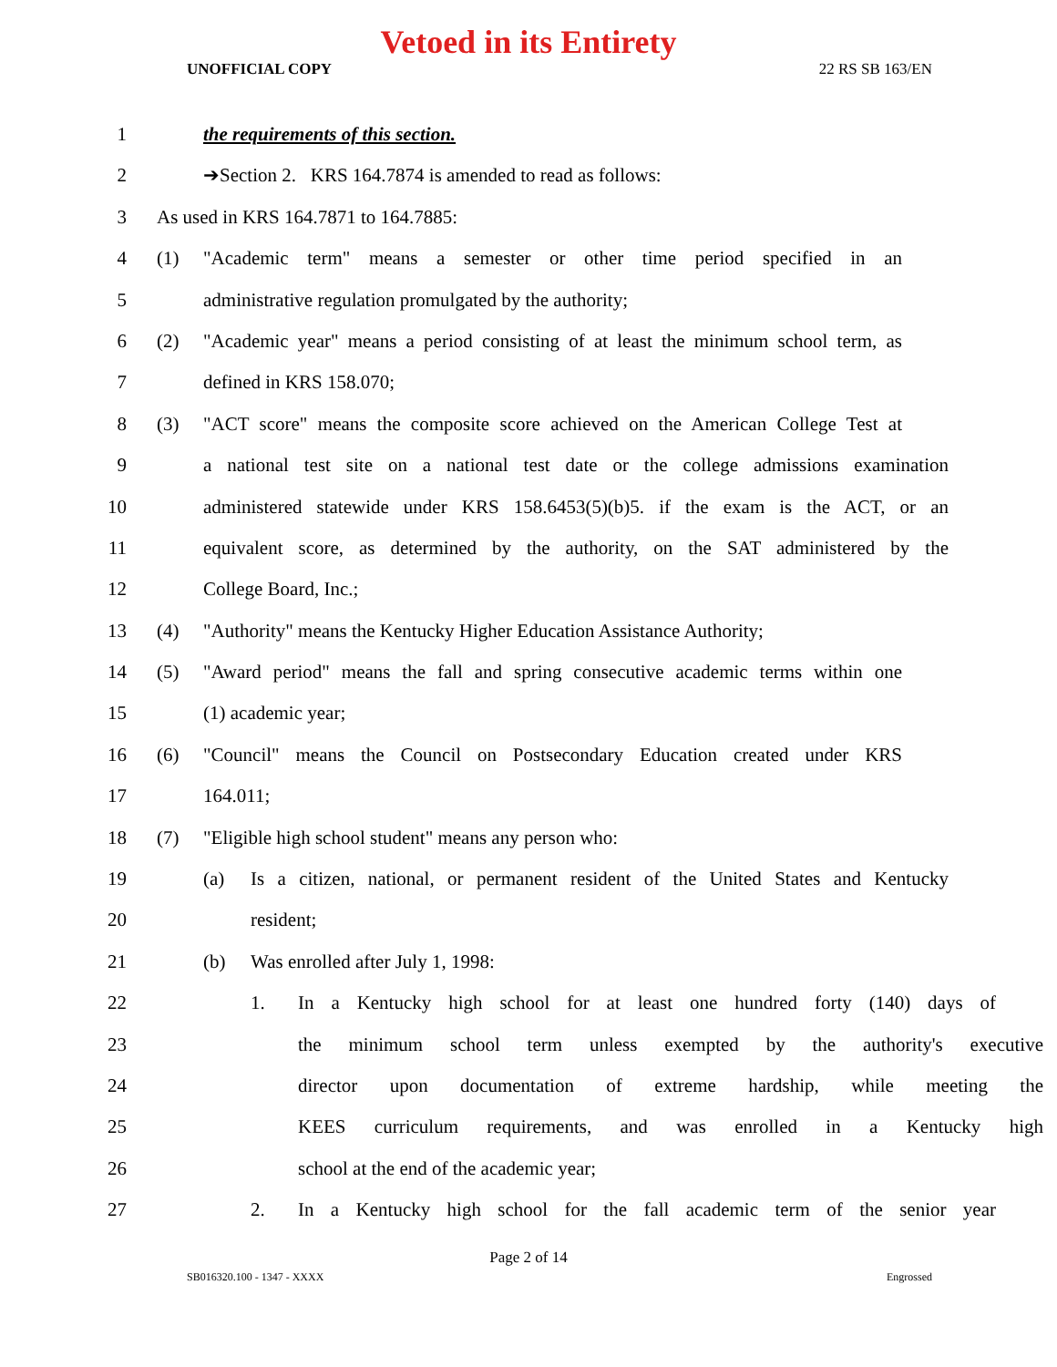Vetoed in its Entirety
UNOFFICIAL COPY 22 RS SB 163/EN
1 the requirements of this section.
2 ➔Section 2. KRS 164.7874 is amended to read as follows:
3 As used in KRS 164.7871 to 164.7885:
4 (1) "Academic term" means a semester or other time period specified in an
5 administrative regulation promulgated by the authority;
6 (2) "Academic year" means a period consisting of at least the minimum school term, as
7 defined in KRS 158.070;
8 (3) "ACT score" means the composite score achieved on the American College Test at
9 a national test site on a national test date or the college admissions examination
10 administered statewide under KRS 158.6453(5)(b)5. if the exam is the ACT, or an
11 equivalent score, as determined by the authority, on the SAT administered by the
12 College Board, Inc.;
13 (4) "Authority" means the Kentucky Higher Education Assistance Authority;
14 (5) "Award period" means the fall and spring consecutive academic terms within one
15 (1) academic year;
16 (6) "Council" means the Council on Postsecondary Education created under KRS
17 164.011;
18 (7) "Eligible high school student" means any person who:
19 (a) Is a citizen, national, or permanent resident of the United States and Kentucky
20 resident;
21 (b) Was enrolled after July 1, 1998:
22 1. In a Kentucky high school for at least one hundred forty (140) days of
23 the minimum school term unless exempted by the authority's executive
24 director upon documentation of extreme hardship, while meeting the
25 KEES curriculum requirements, and was enrolled in a Kentucky high
26 school at the end of the academic year;
27 2. In a Kentucky high school for the fall academic term of the senior year
Page 2 of 14
SB016320.100 - 1347 - XXXX Engrossed